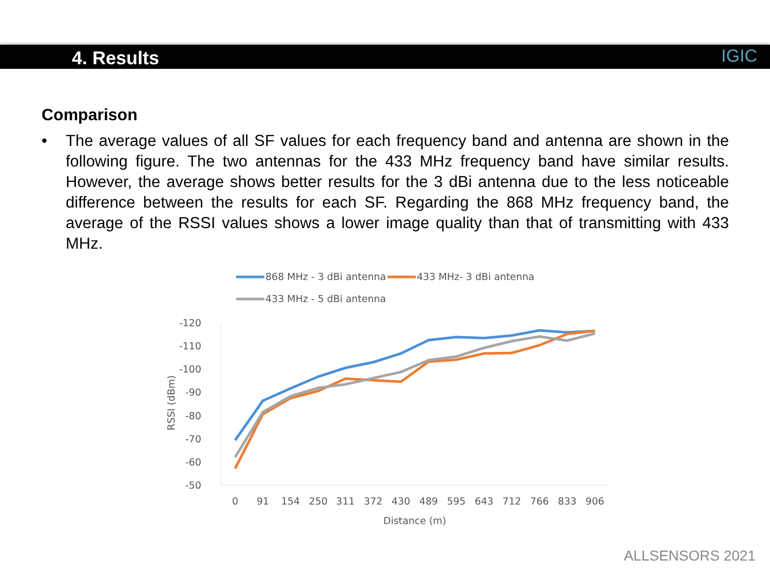4. Results
IGIC
Comparison
• The average values of all SF values for each frequency band and antenna are shown in the following figure. The two antennas for the 433 MHz frequency band have similar results. However, the average shows better results for the 3 dBi antenna due to the less noticeable difference between the results for each SF. Regarding the 868 MHz frequency band, the average of the RSSI values shows a lower image quality than that of transmitting with 433 MHz.
868 MHz - 3 dBi antenna
433 MHz- 3 dBi antenna
433 MHz - 5 dBi antenna
-120
-110
-100
-90
-80
-70
-60
-50
RSSI (dBm)
0
91
154
250
311
372
430
489
595
643
712
766
833
906
Distance (m)
ALLSENSORS 2021